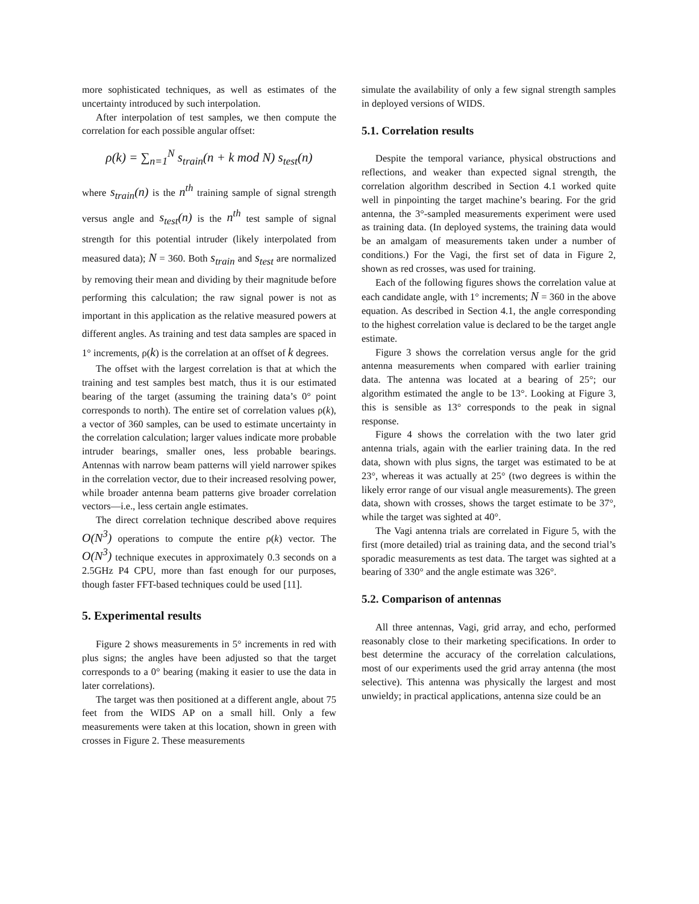more sophisticated techniques, as well as estimates of the uncertainty introduced by such interpolation.
After interpolation of test samples, we then compute the correlation for each possible angular offset:
ρ(k) = ∑<sub>n=1</sub><sup>N</sup> s<sub>train</sub>(n + k mod N) s<sub>test</sub>(n)
where s<sub>train</sub>(n) is the n<sup>th</sup> training sample of signal strength versus angle and s<sub>test</sub>(n) is the n<sup>th</sup> test sample of signal strength for this potential intruder (likely interpolated from measured data); N = 360. Both s<sub>train</sub> and s<sub>test</sub> are normalized by removing their mean and dividing by their magnitude before performing this calculation; the raw signal power is not as important in this application as the relative measured powers at different angles. As training and test data samples are spaced in 1° increments, ρ(k) is the correlation at an offset of k degrees.
The offset with the largest correlation is that at which the training and test samples best match, thus it is our estimated bearing of the target (assuming the training data’s 0° point corresponds to north). The entire set of correlation values ρ(k), a vector of 360 samples, can be used to estimate uncertainty in the correlation calculation; larger values indicate more probable intruder bearings, smaller ones, less probable bearings. Antennas with narrow beam patterns will yield narrower spikes in the correlation vector, due to their increased resolving power, while broader antenna beam patterns give broader correlation vectors—i.e., less certain angle estimates.
The direct correlation technique described above requires O(N<sup>3</sup>) operations to compute the entire ρ(k) vector. The O(N<sup>3</sup>) technique executes in approximately 0.3 seconds on a 2.5GHz P4 CPU, more than fast enough for our purposes, though faster FFT-based techniques could be used [11].
5. Experimental results
Figure 2 shows measurements in 5° increments in red with plus signs; the angles have been adjusted so that the target corresponds to a 0° bearing (making it easier to use the data in later correlations).
The target was then positioned at a different angle, about 75 feet from the WIDS AP on a small hill. Only a few measurements were taken at this location, shown in green with crosses in Figure 2. These measurements
simulate the availability of only a few signal strength samples in deployed versions of WIDS.
5.1. Correlation results
Despite the temporal variance, physical obstructions and reflections, and weaker than expected signal strength, the correlation algorithm described in Section 4.1 worked quite well in pinpointing the target machine’s bearing. For the grid antenna, the 3°-sampled measurements experiment were used as training data. (In deployed systems, the training data would be an amalgam of measurements taken under a number of conditions.) For the Vagi, the first set of data in Figure 2, shown as red crosses, was used for training.
Each of the following figures shows the correlation value at each candidate angle, with 1° increments; N = 360 in the above equation. As described in Section 4.1, the angle corresponding to the highest correlation value is declared to be the target angle estimate.
Figure 3 shows the correlation versus angle for the grid antenna measurements when compared with earlier training data. The antenna was located at a bearing of 25°; our algorithm estimated the angle to be 13°. Looking at Figure 3, this is sensible as 13° corresponds to the peak in signal response.
Figure 4 shows the correlation with the two later grid antenna trials, again with the earlier training data. In the red data, shown with plus signs, the target was estimated to be at 23°, whereas it was actually at 25° (two degrees is within the likely error range of our visual angle measurements). The green data, shown with crosses, shows the target estimate to be 37°, while the target was sighted at 40°.
The Vagi antenna trials are correlated in Figure 5, with the first (more detailed) trial as training data, and the second trial’s sporadic measurements as test data. The target was sighted at a bearing of 330° and the angle estimate was 326°.
5.2. Comparison of antennas
All three antennas, Vagi, grid array, and echo, performed reasonably close to their marketing specifications. In order to best determine the accuracy of the correlation calculations, most of our experiments used the grid array antenna (the most selective). This antenna was physically the largest and most unwieldy; in practical applications, antenna size could be an